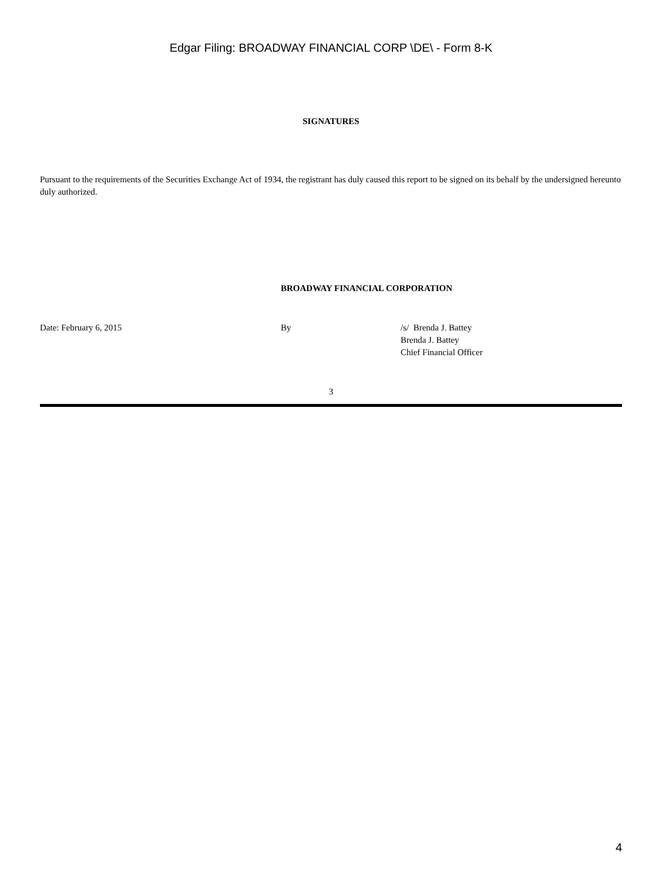Edgar Filing: BROADWAY FINANCIAL CORP \DE\ - Form 8-K
SIGNATURES
Pursuant to the requirements of the Securities Exchange Act of 1934, the registrant has duly caused this report to be signed on its behalf by the undersigned hereunto duly authorized.
BROADWAY FINANCIAL CORPORATION
Date: February 6, 2015 By /s/ Brenda J. Battey
Brenda J. Battey
Chief Financial Officer
3
4